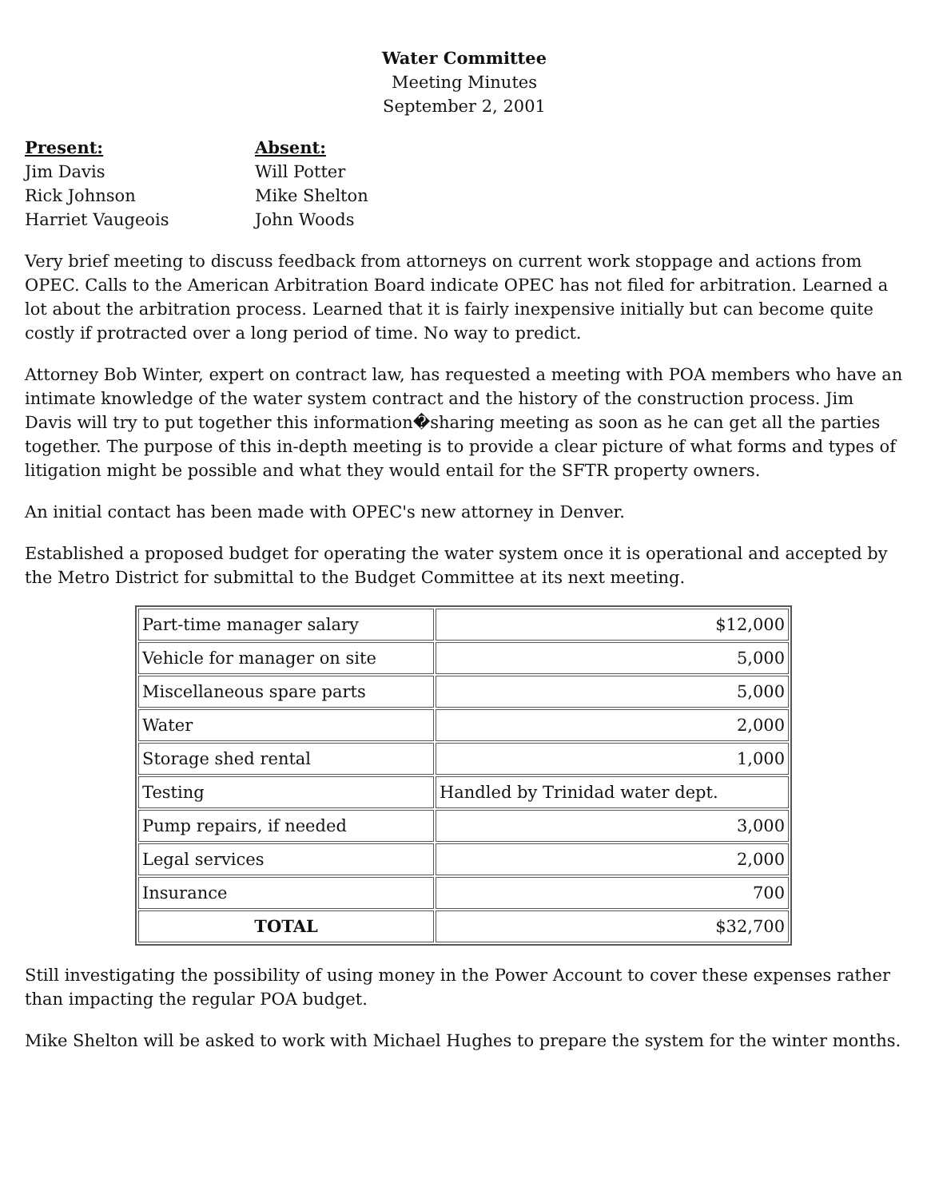Water Committee
Meeting Minutes
September 2, 2001
Present:
Jim Davis
Rick Johnson
Harriet Vaugeois
Absent:
Will Potter
Mike Shelton
John Woods
Very brief meeting to discuss feedback from attorneys on current work stoppage and actions from OPEC. Calls to the American Arbitration Board indicate OPEC has not filed for arbitration. Learned a lot about the arbitration process. Learned that it is fairly inexpensive initially but can become quite costly if protracted over a long period of time. No way to predict.
Attorney Bob Winter, expert on contract law, has requested a meeting with POA members who have an intimate knowledge of the water system contract and the history of the construction process. Jim Davis will try to put together this information�sharing meeting as soon as he can get all the parties together. The purpose of this in-depth meeting is to provide a clear picture of what forms and types of litigation might be possible and what they would entail for the SFTR property owners.
An initial contact has been made with OPEC's new attorney in Denver.
Established a proposed budget for operating the water system once it is operational and accepted by the Metro District for submittal to the Budget Committee at its next meeting.
| Part-time manager salary | $12,000 |
| Vehicle for manager on site | 5,000 |
| Miscellaneous spare parts | 5,000 |
| Water | 2,000 |
| Storage shed rental | 1,000 |
| Testing | Handled by Trinidad water dept. |
| Pump repairs, if needed | 3,000 |
| Legal services | 2,000 |
| Insurance | 700 |
| TOTAL | $32,700 |
Still investigating the possibility of using money in the Power Account to cover these expenses rather than impacting the regular POA budget.
Mike Shelton will be asked to work with Michael Hughes to prepare the system for the winter months.